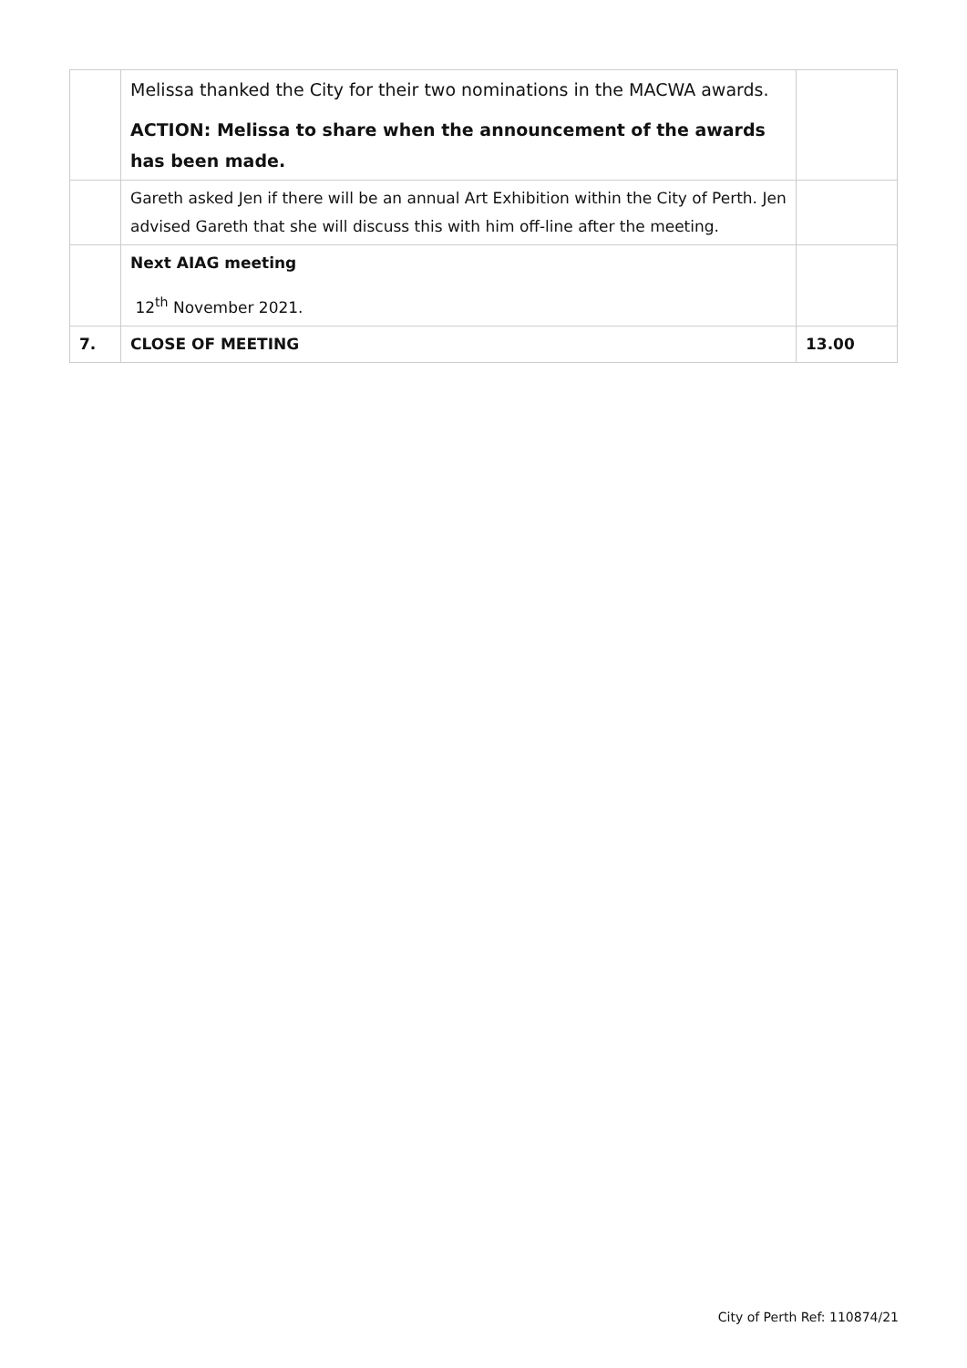| | Melissa thanked the City for their two nominations in the MACWA awards. ACTION: Melissa to share when the announcement of the awards has been made. | |
| | Gareth asked Jen if there will be an annual Art Exhibition within the City of Perth. Jen advised Gareth that she will discuss this with him off-line after the meeting. | |
| | Next AIAG meeting 12<sup>th</sup> November 2021. | |
| 7. | CLOSE OF MEETING | 13.00 |
City of Perth Ref: 110874/21